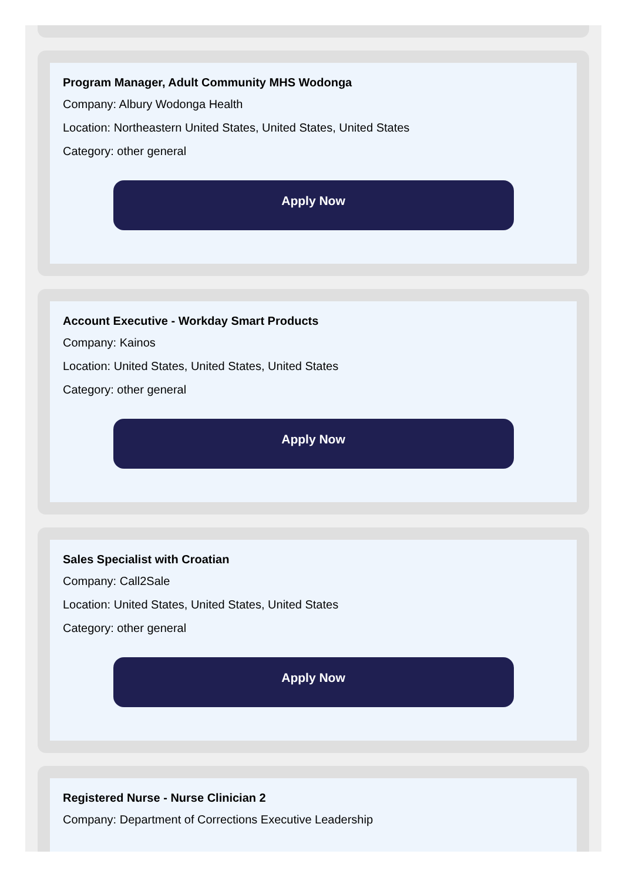Program Manager, Adult Community MHS Wodonga
Company: Albury Wodonga Health
Location: Northeastern United States, United States, United States
Category: other general
Apply Now
Account Executive - Workday Smart Products
Company: Kainos
Location: United States, United States, United States
Category: other general
Apply Now
Sales Specialist with Croatian
Company: Call2Sale
Location: United States, United States, United States
Category: other general
Apply Now
Registered Nurse - Nurse Clinician 2
Company: Department of Corrections Executive Leadership